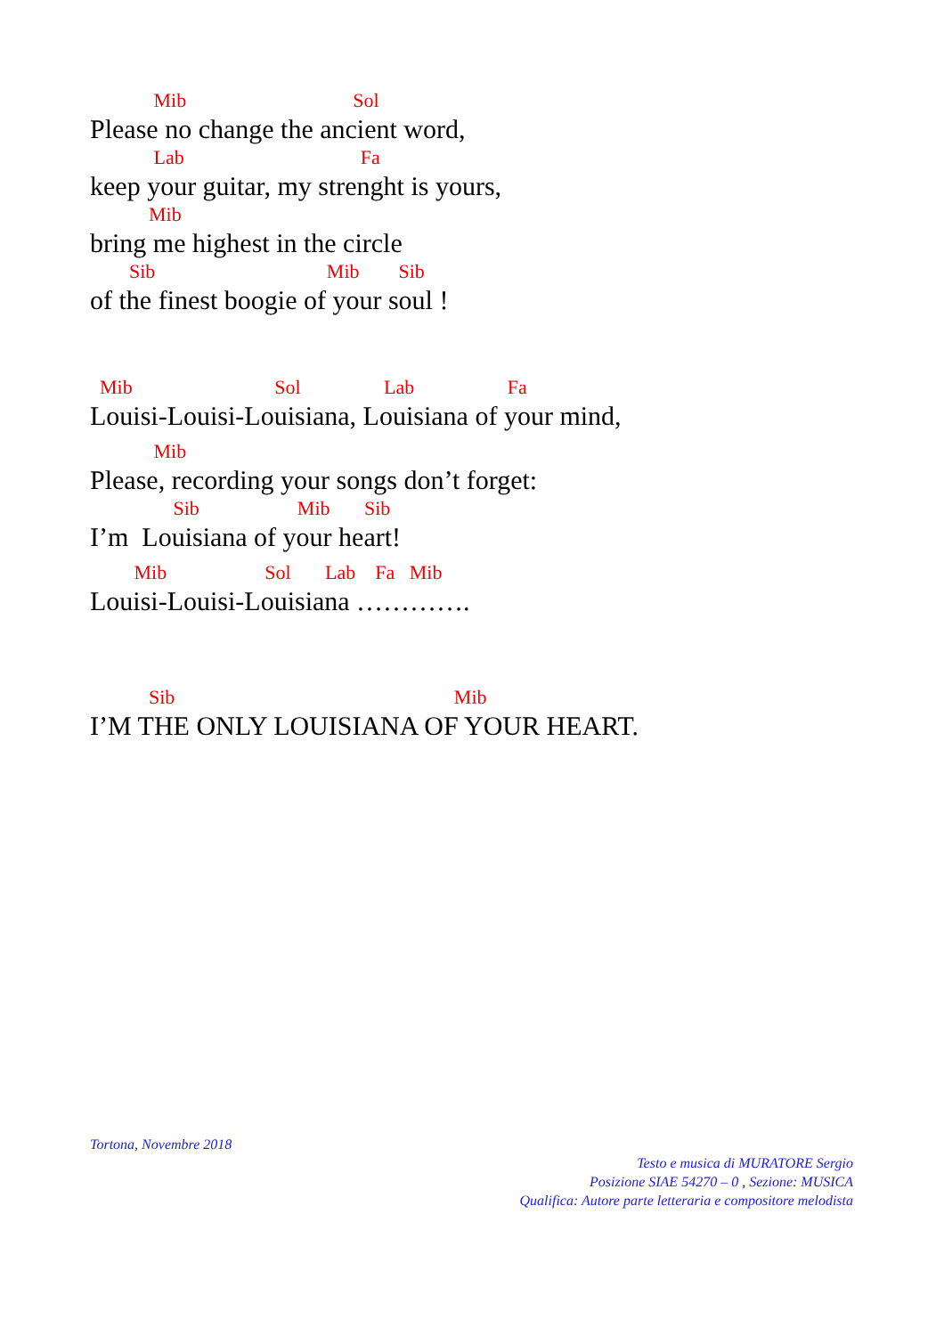Mib Sol
Please no change the ancient word,
Lab Fa
keep your guitar, my strenght is yours,
Mib
bring me highest in the circle
Sib Mib Sib
of the finest boogie of your soul !
Mib Sol Lab Fa
Louisi-Louisi-Louisiana, Louisiana of your mind,
Mib
Please, recording your songs don’t forget:
Sib Mib Sib
I’m Louisiana of your heart!
Mib Sol Lab Fa Mib
Louisi-Louisi-Louisiana ………….
Sib Mib
I’M THE ONLY LOUISIANA OF YOUR HEART.
Tortona, Novembre 2018
Testo e musica di MURATORE Sergio
Posizione SIAE 54270 – 0 , Sezione: MUSICA
Qualifica: Autore parte letteraria e compositore melodista